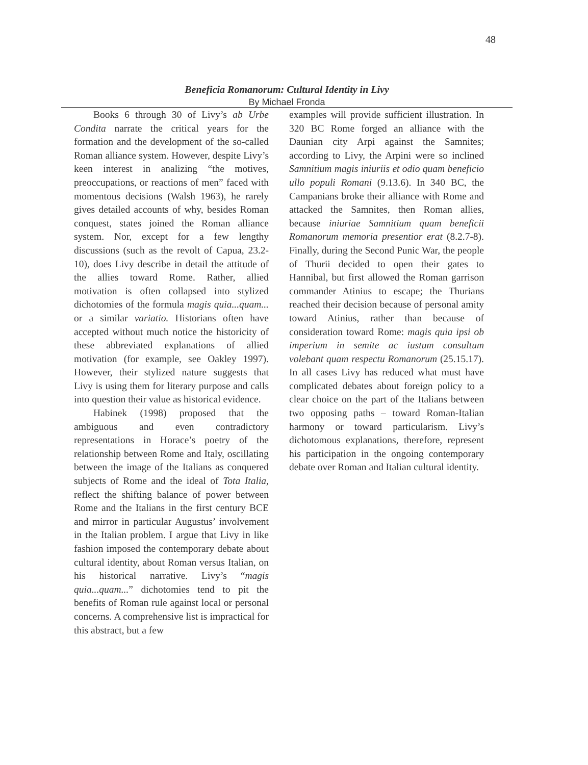48
Beneficia Romanorum: Cultural Identity in Livy
By Michael Fronda
Books 6 through 30 of Livy’s ab Urbe Condita narrate the critical years for the formation and the development of the so-called Roman alliance system. However, despite Livy’s keen interest in analizing “the motives, preoccupations, or reactions of men” faced with momentous decisions (Walsh 1963), he rarely gives detailed accounts of why, besides Roman conquest, states joined the Roman alliance system. Nor, except for a few lengthy discussions (such as the revolt of Capua, 23.2-10), does Livy describe in detail the attitude of the allies toward Rome. Rather, allied motivation is often collapsed into stylized dichotomies of the formula magis quia...quam... or a similar variatio. Historians often have accepted without much notice the historicity of these abbreviated explanations of allied motivation (for example, see Oakley 1997). However, their stylized nature suggests that Livy is using them for literary purpose and calls into question their value as historical evidence.
Habinek (1998) proposed that the ambiguous and even contradictory representations in Horace’s poetry of the relationship between Rome and Italy, oscillating between the image of the Italians as conquered subjects of Rome and the ideal of Tota Italia, reflect the shifting balance of power between Rome and the Italians in the first century BCE and mirror in particular Augustus’ involvement in the Italian problem. I argue that Livy in like fashion imposed the contemporary debate about cultural identity, about Roman versus Italian, on his historical narrative. Livy’s “magis quia...quam...” dichotomies tend to pit the benefits of Roman rule against local or personal concerns. A comprehensive list is impractical for this abstract, but a few
examples will provide sufficient illustration. In 320 BC Rome forged an alliance with the Daunian city Arpi against the Samnites; according to Livy, the Arpini were so inclined Samnitium magis iniuriis et odio quam beneficio ullo populi Romani (9.13.6). In 340 BC, the Campanians broke their alliance with Rome and attacked the Samnites, then Roman allies, because iniuriae Samnitium quam beneficii Romanorum memoria presentior erat (8.2.7-8). Finally, during the Second Punic War, the people of Thurii decided to open their gates to Hannibal, but first allowed the Roman garrison commander Atinius to escape; the Thurians reached their decision because of personal amity toward Atinius, rather than because of consideration toward Rome: magis quia ipsi ob imperium in semite ac iustum consultum volebant quam respectu Romanorum (25.15.17). In all cases Livy has reduced what must have complicated debates about foreign policy to a clear choice on the part of the Italians between two opposing paths – toward Roman-Italian harmony or toward particularism. Livy’s dichotomous explanations, therefore, represent his participation in the ongoing contemporary debate over Roman and Italian cultural identity.